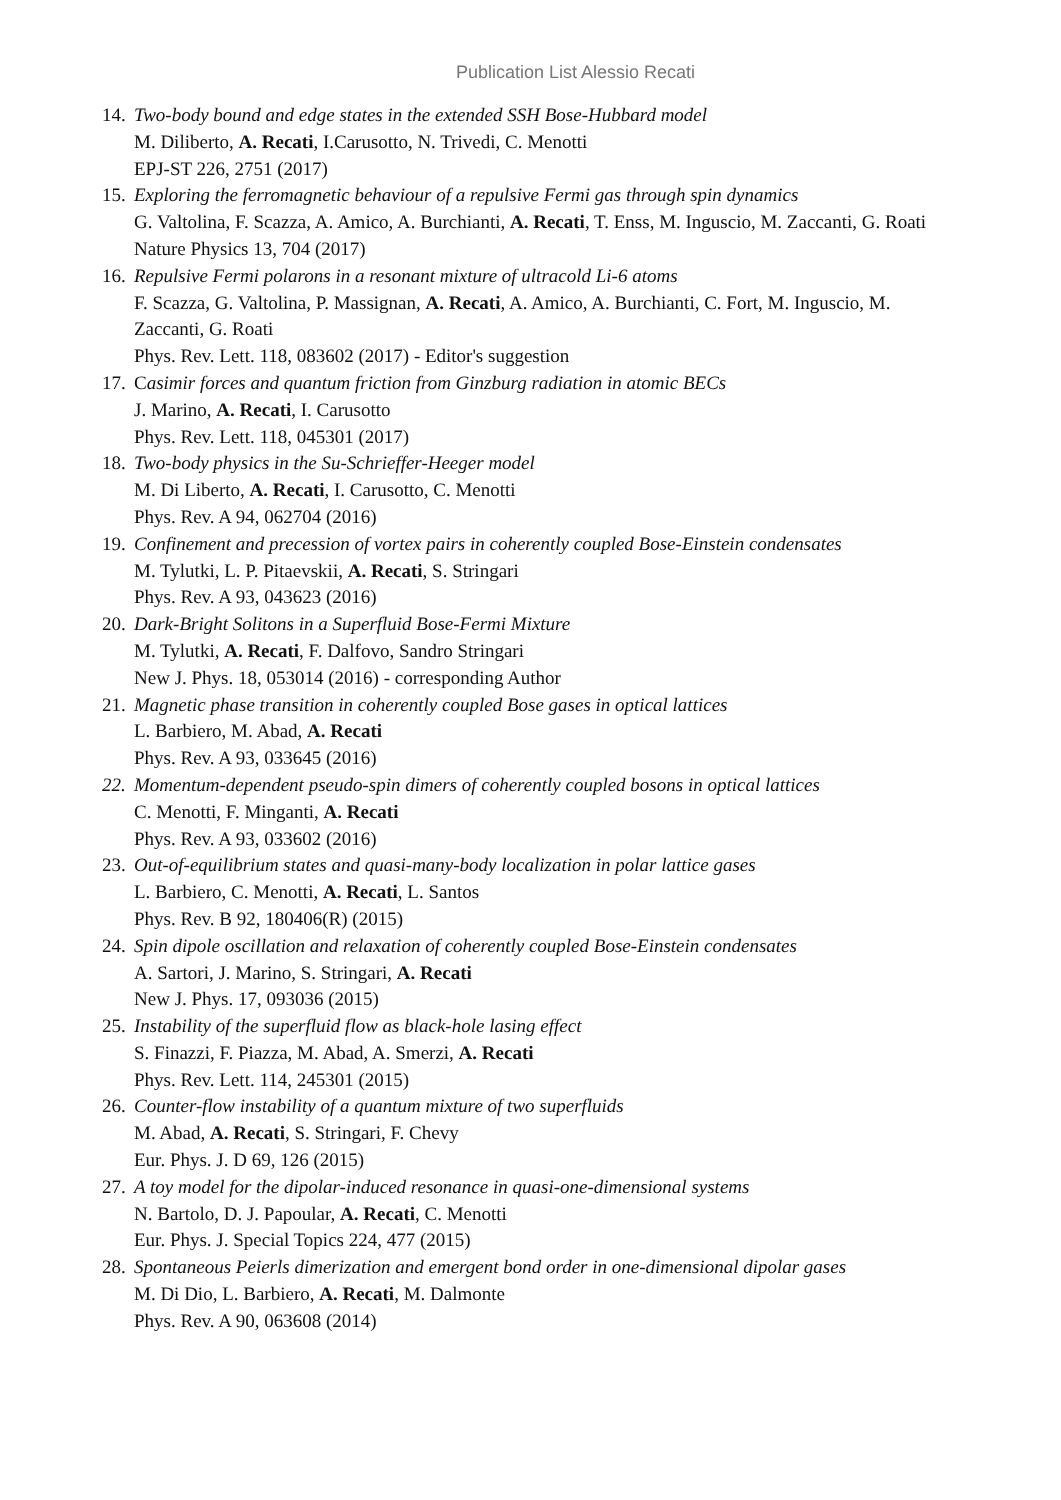Publication List Alessio Recati
14.
Two-body bound and edge states in the extended SSH Bose-Hubbard model
M. Diliberto, A. Recati, I.Carusotto, N. Trivedi, C. Menotti
EPJ-ST 226, 2751 (2017)
15.
Exploring the ferromagnetic behaviour of a repulsive Fermi gas through spin dynamics
G. Valtolina, F. Scazza, A. Amico, A. Burchianti, A. Recati, T. Enss, M. Inguscio, M. Zaccanti, G. Roati
Nature Physics 13, 704 (2017)
16.
Repulsive Fermi polarons in a resonant mixture of ultracold Li-6 atoms
F. Scazza, G. Valtolina, P. Massignan, A. Recati, A. Amico, A. Burchianti, C. Fort, M. Inguscio, M. Zaccanti, G. Roati
Phys. Rev. Lett. 118, 083602 (2017) - Editor's suggestion
17.
Casimir forces and quantum friction from Ginzburg radiation in atomic BECs
J. Marino, A. Recati, I. Carusotto
Phys. Rev. Lett. 118, 045301 (2017)
18.
Two-body physics in the Su-Schrieffer-Heeger model
M. Di Liberto, A. Recati, I. Carusotto, C. Menotti
Phys. Rev. A 94, 062704 (2016)
19.
Confinement and precession of vortex pairs in coherently coupled Bose-Einstein condensates
M. Tylutki, L. P. Pitaevskii, A. Recati, S. Stringari
Phys. Rev. A 93, 043623 (2016)
20.
Dark-Bright Solitons in a Superfluid Bose-Fermi Mixture
M. Tylutki, A. Recati, F. Dalfovo, Sandro Stringari
New J. Phys. 18, 053014 (2016) - corresponding Author
21.
Magnetic phase transition in coherently coupled Bose gases in optical lattices
L. Barbiero, M. Abad, A. Recati
Phys. Rev. A 93, 033645 (2016)
22.
Momentum-dependent pseudo-spin dimers of coherently coupled bosons in optical lattices
C. Menotti, F. Minganti, A. Recati
Phys. Rev. A 93, 033602 (2016)
23.
Out-of-equilibrium states and quasi-many-body localization in polar lattice gases
L. Barbiero, C. Menotti, A. Recati, L. Santos
Phys. Rev. B 92, 180406(R) (2015)
24.
Spin dipole oscillation and relaxation of coherently coupled Bose-Einstein condensates
A. Sartori, J. Marino, S. Stringari, A. Recati
New J. Phys. 17, 093036 (2015)
25.
Instability of the superfluid flow as black-hole lasing effect
S. Finazzi, F. Piazza, M. Abad, A. Smerzi, A. Recati
Phys. Rev. Lett. 114, 245301 (2015)
26.
Counter-flow instability of a quantum mixture of two superfluids
M. Abad, A. Recati, S. Stringari, F. Chevy
Eur. Phys. J. D 69, 126 (2015)
27.
A toy model for the dipolar-induced resonance in quasi-one-dimensional systems
N. Bartolo, D. J. Papoular, A. Recati, C. Menotti
Eur. Phys. J. Special Topics 224, 477 (2015)
28.
Spontaneous Peierls dimerization and emergent bond order in one-dimensional dipolar gases
M. Di Dio, L. Barbiero, A. Recati, M. Dalmonte
Phys. Rev. A 90, 063608 (2014)